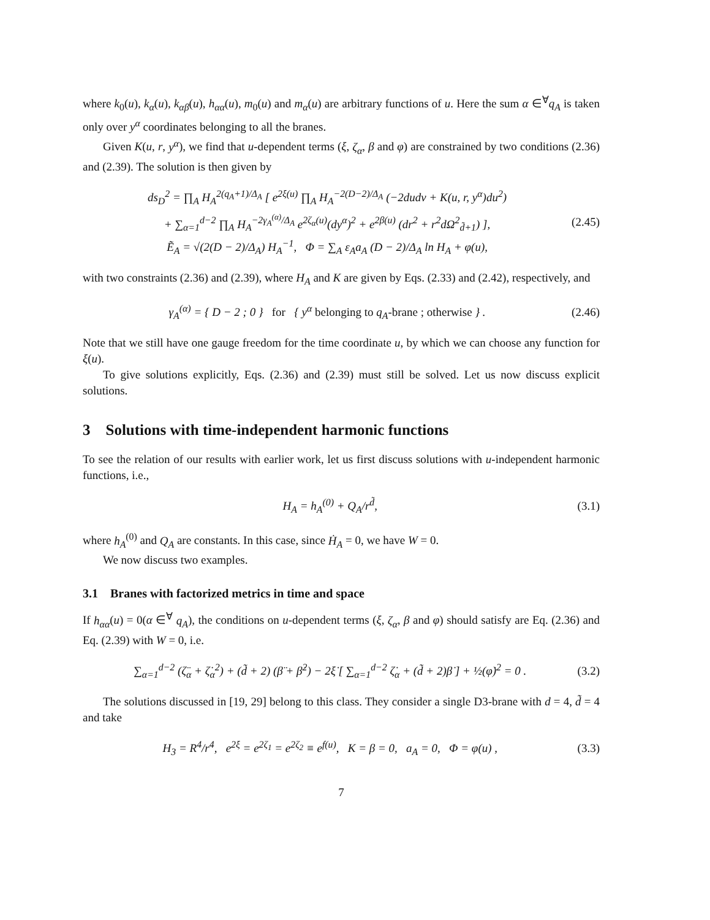where k<sub>0</sub>(u), k<sub>α</sub>(u), k<sub>αβ</sub>(u), h<sub>αα</sub>(u), m<sub>0</sub>(u) and m<sub>α</sub>(u) are arbitrary functions of u. Here the sum α ∈<sup>∀</sup>q<sub>A</sub> is taken only over y<sup>α</sup> coordinates belonging to all the branes.
Given K(u, r, y<sup>α</sup>), we find that u-dependent terms (ξ, ζ<sub>α</sub>, β and φ) are constrained by two conditions (2.36) and (2.39). The solution is then given by
ds<sub>D</sub><sup>2</sup> = ∏<sub>A</sub> H<sub>A</sub><sup>2(q<sub>A</sub>+1)/Δ<sub>A</sub></sup> [ e<sup>2ξ(u)</sup> ∏<sub>A</sub> H<sub>A</sub><sup>−2(D−2)/Δ<sub>A</sub></sup> (−2dudv + K(u, r, y<sup>α</sup>)du<sup>2</sup>)
+ ∑<sub>α=1</sub><sup>d−2</sup> ∏<sub>A</sub> H<sub>A</sub><sup>−2γ<sub>A</sub><sup>(α)</sup>/Δ<sub>A</sub></sup> e<sup>2ζ<sub>α</sub>(u)</sup>(dy<sup>α</sup>)<sup>2</sup> + e<sup>2β(u)</sup> (dr<sup>2</sup> + r<sup>2</sup>dΩ<sup>2</sup><sub>d̃+1</sub>) ],
Ẽ<sub>A</sub> = √(2(D − 2)/Δ<sub>A</sub>) H<sub>A</sub><sup>−1</sup>, Φ = ∑<sub>A</sub> ε<sub>A</sub>a<sub>A</sub> (D − 2)/Δ<sub>A</sub> ln H<sub>A</sub> + φ(u),
(2.45)
with two constraints (2.36) and (2.39), where H<sub>A</sub> and K are given by Eqs. (2.33) and (2.42), respectively, and
γ<sub>A</sub><sup>(α)</sup> = { D − 2 ; 0 } for { y<sup>α</sup> belonging to q<sub>A</sub>-brane ; otherwise } .
(2.46)
Note that we still have one gauge freedom for the time coordinate u, by which we can choose any function for ξ(u).
To give solutions explicitly, Eqs. (2.36) and (2.39) must still be solved. Let us now discuss explicit solutions.
3 Solutions with time-independent harmonic functions
To see the relation of our results with earlier work, let us first discuss solutions with u-independent harmonic functions, i.e.,
H<sub>A</sub> = h<sub>A</sub><sup>(0)</sup> + Q<sub>A</sub>/r<sup>d̃</sup>, (3.1)
where h<sub>A</sub><sup>(0)</sup> and Q<sub>A</sub> are constants. In this case, since Ḣ<sub>A</sub> = 0, we have W = 0.
We now discuss two examples.
3.1 Branes with factorized metrics in time and space
If h<sub>αα</sub>(u) = 0(α ∈<sup>∀</sup> q<sub>A</sub>), the conditions on u-dependent terms (ξ, ζ<sub>α</sub>, β and φ) should satisfy are Eq. (2.36) and Eq. (2.39) with W = 0, i.e.
∑<sub>α=1</sub><sup>d−2</sup> (ζ̈<sub>α</sub> + ζ̇<sub>α</sub><sup>2</sup>) + (d̃ + 2) (β̈ + β̇<sup>2</sup>) − 2ξ̇ [ ∑<sub>α=1</sub><sup>d−2</sup> ζ̇<sub>α</sub> + (d̃ + 2)β̇ ] + ½(φ̇)<sup>2</sup> = 0 .
(3.2)
The solutions discussed in [19, 29] belong to this class. They consider a single D3-brane with d = 4, d̃ = 4 and take
H<sub>3</sub> = R<sup>4</sup>/r<sup>4</sup>, e<sup>2ξ</sup> = e<sup>2ζ<sub>1</sub></sup> = e<sup>2ζ<sub>2</sub></sup> ≡ e<sup>f(u)</sup>, K = β = 0, a<sub>A</sub> = 0, Φ = φ(u) ,
(3.3)
7